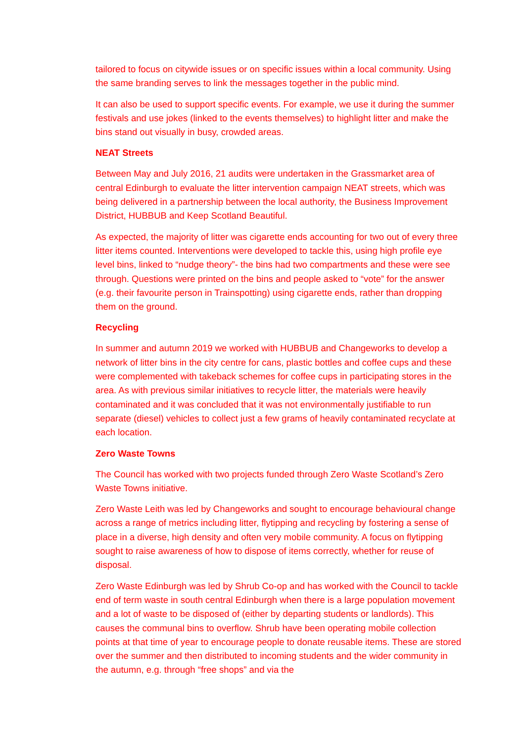tailored to focus on citywide issues or on specific issues within a local community. Using the same branding serves to link the messages together in the public mind.
It can also be used to support specific events. For example, we use it during the summer festivals and use jokes (linked to the events themselves) to highlight litter and make the bins stand out visually in busy, crowded areas.
NEAT Streets
Between May and July 2016, 21 audits were undertaken in the Grassmarket area of central Edinburgh to evaluate the litter intervention campaign NEAT streets, which was being delivered in a partnership between the local authority, the Business Improvement District, HUBBUB and Keep Scotland Beautiful.
As expected, the majority of litter was cigarette ends accounting for two out of every three litter items counted. Interventions were developed to tackle this, using high profile eye level bins, linked to “nudge theory”- the bins had two compartments and these were see through. Questions were printed on the bins and people asked to “vote” for the answer (e.g. their favourite person in Trainspotting) using cigarette ends, rather than dropping them on the ground.
Recycling
In summer and autumn 2019 we worked with HUBBUB and Changeworks to develop a network of litter bins in the city centre for cans, plastic bottles and coffee cups and these were complemented with takeback schemes for coffee cups in participating stores in the area. As with previous similar initiatives to recycle litter, the materials were heavily contaminated and it was concluded that it was not environmentally justifiable to run separate (diesel) vehicles to collect just a few grams of heavily contaminated recyclate at each location.
Zero Waste Towns
The Council has worked with two projects funded through Zero Waste Scotland’s Zero Waste Towns initiative.
Zero Waste Leith was led by Changeworks and sought to encourage behavioural change across a range of metrics including litter, flytipping and recycling by fostering a sense of place in a diverse, high density and often very mobile community. A focus on flytipping sought to raise awareness of how to dispose of items correctly, whether for reuse of disposal.
Zero Waste Edinburgh was led by Shrub Co-op and has worked with the Council to tackle end of term waste in south central Edinburgh when there is a large population movement and a lot of waste to be disposed of (either by departing students or landlords). This causes the communal bins to overflow. Shrub have been operating mobile collection points at that time of year to encourage people to donate reusable items. These are stored over the summer and then distributed to incoming students and the wider community in the autumn, e.g. through “free shops” and via the